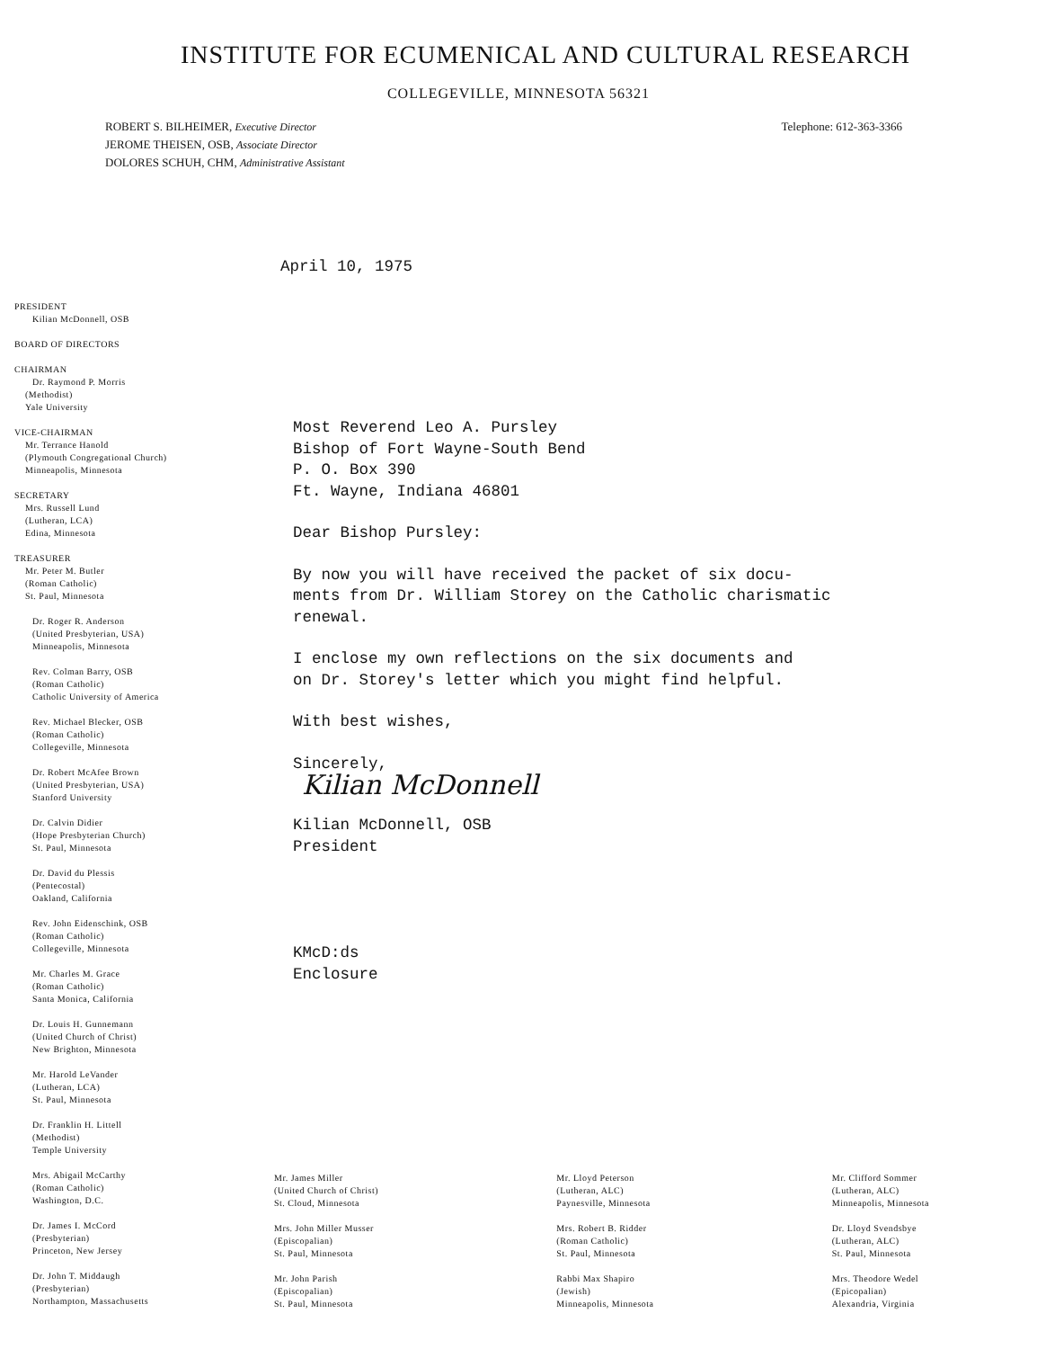INSTITUTE FOR ECUMENICAL AND CULTURAL RESEARCH
COLLEGEVILLE, MINNESOTA 56321
ROBERT S. BILHEIMER, Executive Director
JEROME THEISEN, OSB, Associate Director
DOLORES SCHUH, CHM, Administrative Assistant
Telephone: 612-363-3366
April 10, 1975
PRESIDENT
Kilian McDonnell, OSB
BOARD OF DIRECTORS
CHAIRMAN
Dr. Raymond P. Morris
(Methodist)
Yale University
VICE-CHAIRMAN
Mr. Terrance Hanold
(Plymouth Congregational Church)
Minneapolis, Minnesota
SECRETARY
Mrs. Russell Lund
(Lutheran, LCA)
Edina, Minnesota
TREASURER
Mr. Peter M. Butler
(Roman Catholic)
St. Paul, Minnesota
Dr. Roger R. Anderson
(United Presbyterian, USA)
Minneapolis, Minnesota
Rev. Colman Barry, OSB
(Roman Catholic)
Catholic University of America
Rev. Michael Blecker, OSB
(Roman Catholic)
Collegeville, Minnesota
Dr. Robert McAfee Brown
(United Presbyterian, USA)
Stanford University
Dr. Calvin Didier
(Hope Presbyterian Church)
St. Paul, Minnesota
Dr. David du Plessis
(Pentecostal)
Oakland, California
Rev. John Eidenschink, OSB
(Roman Catholic)
Collegeville, Minnesota
Mr. Charles M. Grace
(Roman Catholic)
Santa Monica, California
Dr. Louis H. Gunnemann
(United Church of Christ)
New Brighton, Minnesota
Mr. Harold LeVander
(Lutheran, LCA)
St. Paul, Minnesota
Dr. Franklin H. Littell
(Methodist)
Temple University
Mrs. Abigail McCarthy
(Roman Catholic)
Washington, D.C.
Dr. James I. McCord
(Presbyterian)
Princeton, New Jersey
Dr. John T. Middaugh
(Presbyterian)
Northampton, Massachusetts
Most Reverend Leo A. Pursley
Bishop of Fort Wayne-South Bend
P. O. Box 390
Ft. Wayne, Indiana 46801
Dear Bishop Pursley:
By now you will have received the packet of six docu-
ments from Dr. William Storey on the Catholic charismatic
renewal.
I enclose my own reflections on the six documents and
on Dr. Storey's letter which you might find helpful.
With best wishes,
Sincerely,
Kilian McDonnell
Kilian McDonnell, OSB
President
KMcD:ds
Enclosure
Mr. James Miller
(United Church of Christ)
St. Cloud, Minnesota
Mrs. John Miller Musser
(Episcopalian)
St. Paul, Minnesota
Mr. John Parish
(Episcopalian)
St. Paul, Minnesota
Mr. Lloyd Peterson
(Lutheran, ALC)
Paynesville, Minnesota
Mrs. Robert B. Ridder
(Roman Catholic)
St. Paul, Minnesota
Rabbi Max Shapiro
(Jewish)
Minneapolis, Minnesota
Mr. Clifford Sommer
(Lutheran, ALC)
Minneapolis, Minnesota
Dr. Lloyd Svendsbye
(Lutheran, ALC)
St. Paul, Minnesota
Mrs. Theodore Wedel
(Epicopalian)
Alexandria, Virginia